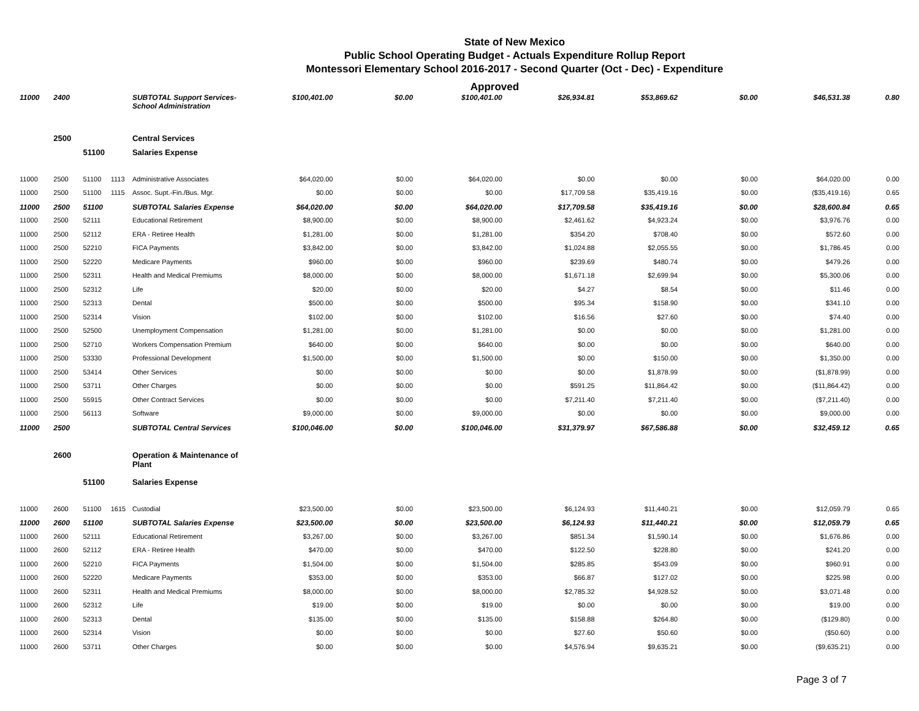State of New Mexico
Public School Operating Budget - Actuals Expenditure Rollup Report
Montessori Elementary School 2016-2017 - Second Quarter (Oct - Dec) - Expenditure
Approved
| 11000 | 2400 | | | SUBTOTAL Support Services-School Administration | $100,401.00 | $0.00 | $100,401.00 | $26,934.81 | $53,869.62 | $0.00 | $46,531.38 | 0.80 |
| | 2500 | | | Central Services | | | | | | | | |
| | | 51100 | | Salaries Expense | | | | | | | | |
| 11000 | 2500 | 51100 | 1113 | Administrative Associates | $64,020.00 | $0.00 | $64,020.00 | $0.00 | $0.00 | $0.00 | $64,020.00 | 0.00 |
| 11000 | 2500 | 51100 | 1115 | Assoc. Supt.-Fin./Bus. Mgr. | $0.00 | $0.00 | $0.00 | $17,709.58 | $35,419.16 | $0.00 | ($35,419.16) | 0.65 |
| 11000 | 2500 | 51100 | | SUBTOTAL Salaries Expense | $64,020.00 | $0.00 | $64,020.00 | $17,709.58 | $35,419.16 | $0.00 | $28,600.84 | 0.65 |
| 11000 | 2500 | 52111 | | Educational Retirement | $8,900.00 | $0.00 | $8,900.00 | $2,461.62 | $4,923.24 | $0.00 | $3,976.76 | 0.00 |
| 11000 | 2500 | 52112 | | ERA - Retiree Health | $1,281.00 | $0.00 | $1,281.00 | $354.20 | $708.40 | $0.00 | $572.60 | 0.00 |
| 11000 | 2500 | 52210 | | FICA Payments | $3,842.00 | $0.00 | $3,842.00 | $1,024.88 | $2,055.55 | $0.00 | $1,786.45 | 0.00 |
| 11000 | 2500 | 52220 | | Medicare Payments | $960.00 | $0.00 | $960.00 | $239.69 | $480.74 | $0.00 | $479.26 | 0.00 |
| 11000 | 2500 | 52311 | | Health and Medical Premiums | $8,000.00 | $0.00 | $8,000.00 | $1,671.18 | $2,699.94 | $0.00 | $5,300.06 | 0.00 |
| 11000 | 2500 | 52312 | | Life | $20.00 | $0.00 | $20.00 | $4.27 | $8.54 | $0.00 | $11.46 | 0.00 |
| 11000 | 2500 | 52313 | | Dental | $500.00 | $0.00 | $500.00 | $95.34 | $158.90 | $0.00 | $341.10 | 0.00 |
| 11000 | 2500 | 52314 | | Vision | $102.00 | $0.00 | $102.00 | $16.56 | $27.60 | $0.00 | $74.40 | 0.00 |
| 11000 | 2500 | 52500 | | Unemployment Compensation | $1,281.00 | $0.00 | $1,281.00 | $0.00 | $0.00 | $0.00 | $1,281.00 | 0.00 |
| 11000 | 2500 | 52710 | | Workers Compensation Premium | $640.00 | $0.00 | $640.00 | $0.00 | $0.00 | $0.00 | $640.00 | 0.00 |
| 11000 | 2500 | 53330 | | Professional Development | $1,500.00 | $0.00 | $1,500.00 | $0.00 | $150.00 | $0.00 | $1,350.00 | 0.00 |
| 11000 | 2500 | 53414 | | Other Services | $0.00 | $0.00 | $0.00 | $0.00 | $1,878.99 | $0.00 | ($1,878.99) | 0.00 |
| 11000 | 2500 | 53711 | | Other Charges | $0.00 | $0.00 | $0.00 | $591.25 | $11,864.42 | $0.00 | ($11,864.42) | 0.00 |
| 11000 | 2500 | 55915 | | Other Contract Services | $0.00 | $0.00 | $0.00 | $7,211.40 | $7,211.40 | $0.00 | ($7,211.40) | 0.00 |
| 11000 | 2500 | 56113 | | Software | $9,000.00 | $0.00 | $9,000.00 | $0.00 | $0.00 | $0.00 | $9,000.00 | 0.00 |
| 11000 | 2500 | | | SUBTOTAL Central Services | $100,046.00 | $0.00 | $100,046.00 | $31,379.97 | $67,586.88 | $0.00 | $32,459.12 | 0.65 |
| | 2600 | | | Operation & Maintenance of Plant | | | | | | | | |
| | | 51100 | | Salaries Expense | | | | | | | | |
| 11000 | 2600 | 51100 | 1615 | Custodial | $23,500.00 | $0.00 | $23,500.00 | $6,124.93 | $11,440.21 | $0.00 | $12,059.79 | 0.65 |
| 11000 | 2600 | 51100 | | SUBTOTAL Salaries Expense | $23,500.00 | $0.00 | $23,500.00 | $6,124.93 | $11,440.21 | $0.00 | $12,059.79 | 0.65 |
| 11000 | 2600 | 52111 | | Educational Retirement | $3,267.00 | $0.00 | $3,267.00 | $851.34 | $1,590.14 | $0.00 | $1,676.86 | 0.00 |
| 11000 | 2600 | 52112 | | ERA - Retiree Health | $470.00 | $0.00 | $470.00 | $122.50 | $228.80 | $0.00 | $241.20 | 0.00 |
| 11000 | 2600 | 52210 | | FICA Payments | $1,504.00 | $0.00 | $1,504.00 | $285.85 | $543.09 | $0.00 | $960.91 | 0.00 |
| 11000 | 2600 | 52220 | | Medicare Payments | $353.00 | $0.00 | $353.00 | $66.87 | $127.02 | $0.00 | $225.98 | 0.00 |
| 11000 | 2600 | 52311 | | Health and Medical Premiums | $8,000.00 | $0.00 | $8,000.00 | $2,785.32 | $4,928.52 | $0.00 | $3,071.48 | 0.00 |
| 11000 | 2600 | 52312 | | Life | $19.00 | $0.00 | $19.00 | $0.00 | $0.00 | $0.00 | $19.00 | 0.00 |
| 11000 | 2600 | 52313 | | Dental | $135.00 | $0.00 | $135.00 | $158.88 | $264.80 | $0.00 | ($129.80) | 0.00 |
| 11000 | 2600 | 52314 | | Vision | $0.00 | $0.00 | $0.00 | $27.60 | $50.60 | $0.00 | ($50.60) | 0.00 |
| 11000 | 2600 | 53711 | | Other Charges | $0.00 | $0.00 | $0.00 | $4,576.94 | $9,635.21 | $0.00 | ($9,635.21) | 0.00 |
Page 3 of 7